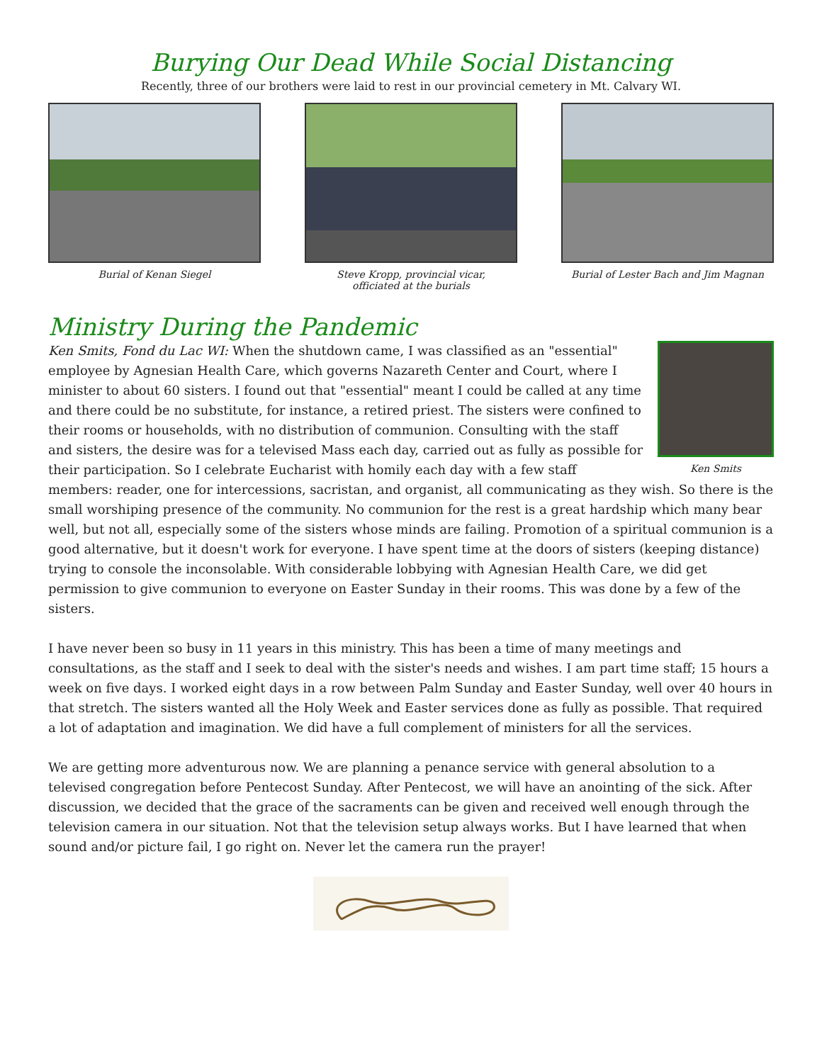Burying Our Dead While Social Distancing
Recently, three of our brothers were laid to rest in our provincial cemetery in Mt. Calvary WI.
Burial of Kenan Siegel Steve Kropp, provincial vicar,
officiated at the burials
Burial of Lester Bach and Jim Magnan
Ministry During the Pandemic
Ken Smits
Ken Smits, Fond du Lac WI: When the shutdown came, I was classified as an "essential" employee by Agnesian Health Care, which governs Nazareth Center and Court, where I minister to about 60 sisters. I found out that "essential" meant I could be called at any time and there could be no substitute, for instance, a retired priest. The sisters were confined to their rooms or households, with no distribution of communion. Consulting with the staff and sisters, the desire was for a televised Mass each day, carried out as fully as possible for their participation. So I celebrate Eucharist with homily each day with a few staff members: reader, one for intercessions, sacristan, and organist, all communicating as they wish. So there is the small worshiping presence of the community. No communion for the rest is a great hardship which many bear well, but not all, especially some of the sisters whose minds are failing. Promotion of a spiritual communion is a good alternative, but it doesn't work for everyone. I have spent time at the doors of sisters (keeping distance) trying to console the inconsolable. With considerable lobbying with Agnesian Health Care, we did get permission to give communion to everyone on Easter Sunday in their rooms. This was done by a few of the sisters.
I have never been so busy in 11 years in this ministry. This has been a time of many meetings and consultations, as the staff and I seek to deal with the sister's needs and wishes. I am part time staff; 15 hours a week on five days. I worked eight days in a row between Palm Sunday and Easter Sunday, well over 40 hours in that stretch. The sisters wanted all the Holy Week and Easter services done as fully as possible. That required a lot of adaptation and imagination. We did have a full complement of ministers for all the services.
We are getting more adventurous now. We are planning a penance service with general absolution to a televised congregation before Pentecost Sunday. After Pentecost, we will have an anointing of the sick. After discussion, we decided that the grace of the sacraments can be given and received well enough through the television camera in our situation. Not that the television setup always works. But I have learned that when sound and/or picture fail, I go right on. Never let the camera run the prayer!